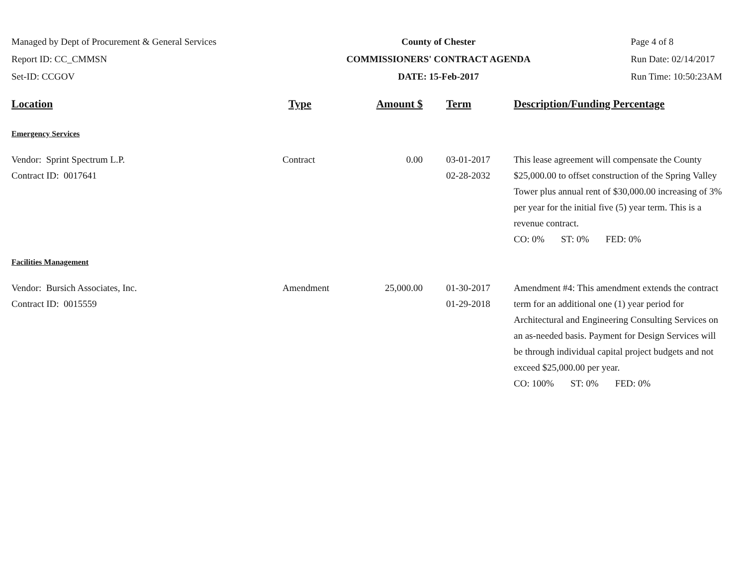Managed by Dept of Procurement & General Services
Report ID: CC_CMMSN
Set-ID: CCGOV
County of Chester
COMMISSIONERS' CONTRACT AGENDA
DATE: 15-Feb-2017
Page 4 of 8
Run Date: 02/14/2017
Run Time: 10:50:23AM
| Location | Type | Amount $ | Term | Description/Funding Percentage |
| --- | --- | --- | --- | --- |
| Emergency Services | | | | |
| Vendor: Sprint Spectrum L.P. Contract ID: 0017641 | Contract | 0.00 | 03-01-2017 02-28-2032 | This lease agreement will compensate the County $25,000.00 to offset construction of the Spring Valley Tower plus annual rent of $30,000.00 increasing of 3% per year for the initial five (5) year term. This is a revenue contract. CO: 0% ST: 0% FED: 0% |
| Facilities Management | | | | |
| Vendor: Bursich Associates, Inc. Contract ID: 0015559 | Amendment | 25,000.00 | 01-30-2017 01-29-2018 | Amendment #4: This amendment extends the contract term for an additional one (1) year period for Architectural and Engineering Consulting Services on an as-needed basis. Payment for Design Services will be through individual capital project budgets and not exceed $25,000.00 per year. CO: 100% ST: 0% FED: 0% |